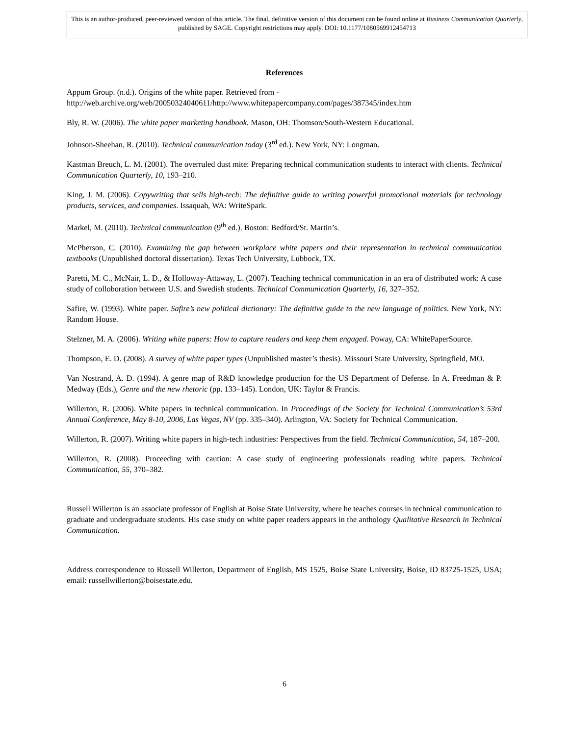This is an author-produced, peer-reviewed version of this article. The final, definitive version of this document can be found online at Business Communication Quarterly, published by SAGE. Copyright restrictions may apply. DOI: 10.1177/1080569912454713
References
Appum Group. (n.d.). Origins of the white paper. Retrieved from -
http://web.archive.org/web/20050324040611/http://www.whitepapercompany.com/pages/387345/index.htm
Bly, R. W. (2006). The white paper marketing handbook. Mason, OH: Thomson/South-Western Educational.
Johnson-Sheehan, R. (2010). Technical communication today (3<sup>rd</sup> ed.). New York, NY: Longman.
Kastman Breuch, L. M. (2001). The overruled dust mite: Preparing technical communication students to interact with clients. Technical Communication Quarterly, 10, 193–210.
King, J. M. (2006). Copywriting that sells high-tech: The definitive guide to writing powerful promotional materials for technology products, services, and companies. Issaquah, WA: WriteSpark.
Markel, M. (2010). Technical communication (9<sup>th</sup> ed.). Boston: Bedford/St. Martin’s.
McPherson, C. (2010). Examining the gap between workplace white papers and their representation in technical communication textbooks (Unpublished doctoral dissertation). Texas Tech University, Lubbock, TX.
Paretti, M. C., McNair, L. D., & Holloway-Attaway, L. (2007). Teaching technical communication in an era of distributed work: A case study of colloboration between U.S. and Swedish students. Technical Communication Quarterly, 16, 327–352.
Safire, W. (1993). White paper. Safire’s new political dictionary: The definitive guide to the new language of politics. New York, NY: Random House.
Stelzner, M. A. (2006). Writing white papers: How to capture readers and keep them engaged. Poway, CA: WhitePaperSource.
Thompson, E. D. (2008). A survey of white paper types (Unpublished master’s thesis). Missouri State University, Springfield, MO.
Van Nostrand, A. D. (1994). A genre map of R&D knowledge production for the US Department of Defense. In A. Freedman & P. Medway (Eds.), Genre and the new rhetoric (pp. 133–145). London, UK: Taylor & Francis.
Willerton, R. (2006). White papers in technical communication. In Proceedings of the Society for Technical Communication’s 53rd Annual Conference, May 8-10, 2006, Las Vegas, NV (pp. 335–340). Arlington, VA: Society for Technical Communication.
Willerton, R. (2007). Writing white papers in high-tech industries: Perspectives from the field. Technical Communication, 54, 187–200.
Willerton, R. (2008). Proceeding with caution: A case study of engineering professionals reading white papers. Technical Communication, 55, 370–382.
Russell Willerton is an associate professor of English at Boise State University, where he teaches courses in technical communication to graduate and undergraduate students. His case study on white paper readers appears in the anthology Qualitative Research in Technical Communication.
Address correspondence to Russell Willerton, Department of English, MS 1525, Boise State University, Boise, ID 83725-1525, USA; email: russellwillerton@boisestate.edu.
6